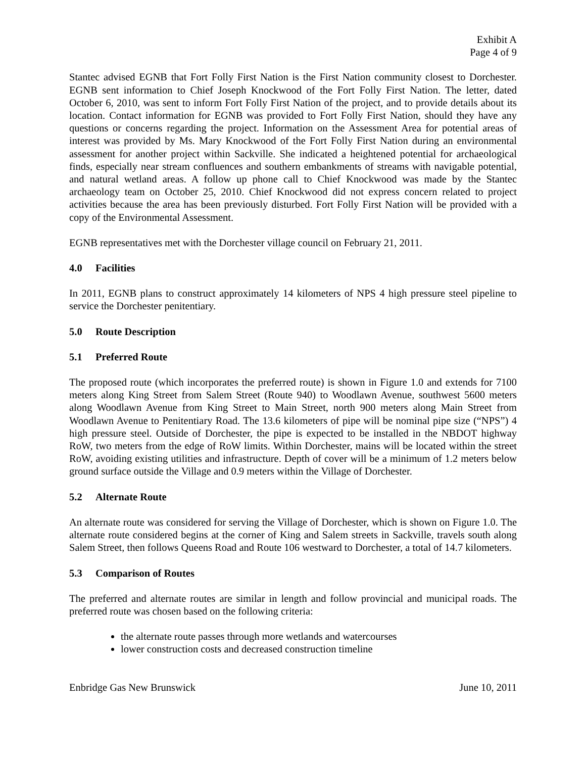Exhibit A
Page 4 of 9
Stantec advised EGNB that Fort Folly First Nation is the First Nation community closest to Dorchester. EGNB sent information to Chief Joseph Knockwood of the Fort Folly First Nation. The letter, dated October 6, 2010, was sent to inform Fort Folly First Nation of the project, and to provide details about its location. Contact information for EGNB was provided to Fort Folly First Nation, should they have any questions or concerns regarding the project. Information on the Assessment Area for potential areas of interest was provided by Ms. Mary Knockwood of the Fort Folly First Nation during an environmental assessment for another project within Sackville. She indicated a heightened potential for archaeological finds, especially near stream confluences and southern embankments of streams with navigable potential, and natural wetland areas. A follow up phone call to Chief Knockwood was made by the Stantec archaeology team on October 25, 2010. Chief Knockwood did not express concern related to project activities because the area has been previously disturbed. Fort Folly First Nation will be provided with a copy of the Environmental Assessment.
EGNB representatives met with the Dorchester village council on February 21, 2011.
4.0 Facilities
In 2011, EGNB plans to construct approximately 14 kilometers of NPS 4 high pressure steel pipeline to service the Dorchester penitentiary.
5.0 Route Description
5.1 Preferred Route
The proposed route (which incorporates the preferred route) is shown in Figure 1.0 and extends for 7100 meters along King Street from Salem Street (Route 940) to Woodlawn Avenue, southwest 5600 meters along Woodlawn Avenue from King Street to Main Street, north 900 meters along Main Street from Woodlawn Avenue to Penitentiary Road. The 13.6 kilometers of pipe will be nominal pipe size (“NPS”) 4 high pressure steel. Outside of Dorchester, the pipe is expected to be installed in the NBDOT highway RoW, two meters from the edge of RoW limits. Within Dorchester, mains will be located within the street RoW, avoiding existing utilities and infrastructure. Depth of cover will be a minimum of 1.2 meters below ground surface outside the Village and 0.9 meters within the Village of Dorchester.
5.2 Alternate Route
An alternate route was considered for serving the Village of Dorchester, which is shown on Figure 1.0. The alternate route considered begins at the corner of King and Salem streets in Sackville, travels south along Salem Street, then follows Queens Road and Route 106 westward to Dorchester, a total of 14.7 kilometers.
5.3 Comparison of Routes
The preferred and alternate routes are similar in length and follow provincial and municipal roads. The preferred route was chosen based on the following criteria:
the alternate route passes through more wetlands and watercourses
lower construction costs and decreased construction timeline
Enbridge Gas New Brunswick June 10, 2011